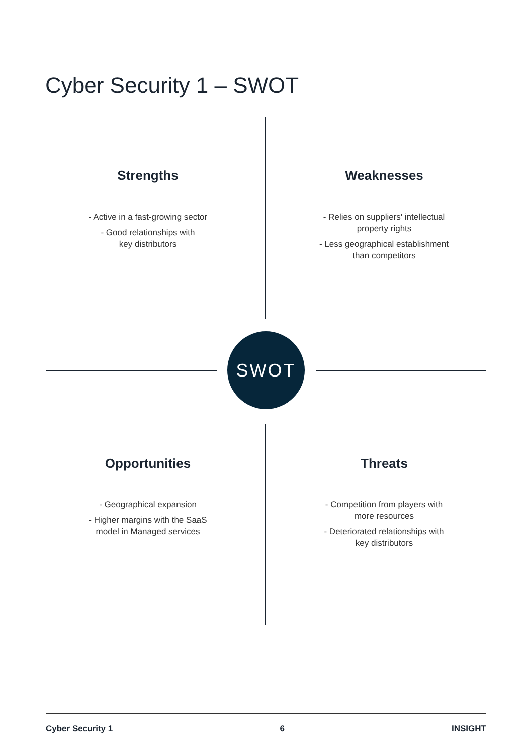Cyber Security 1 – SWOT
Strengths
- Active in a fast-growing sector
- Good relationships with
key distributors
Weaknesses
- Relies on suppliers' intellectual
property rights
- Less geographical establishment
than competitors
SWOT
Opportunities
- Geographical expansion
- Higher margins with the SaaS
model in Managed services
Threats
- Competition from players with
more resources
- Deteriorated relationships with
key distributors
Cyber Security 1 6 INSIGHT